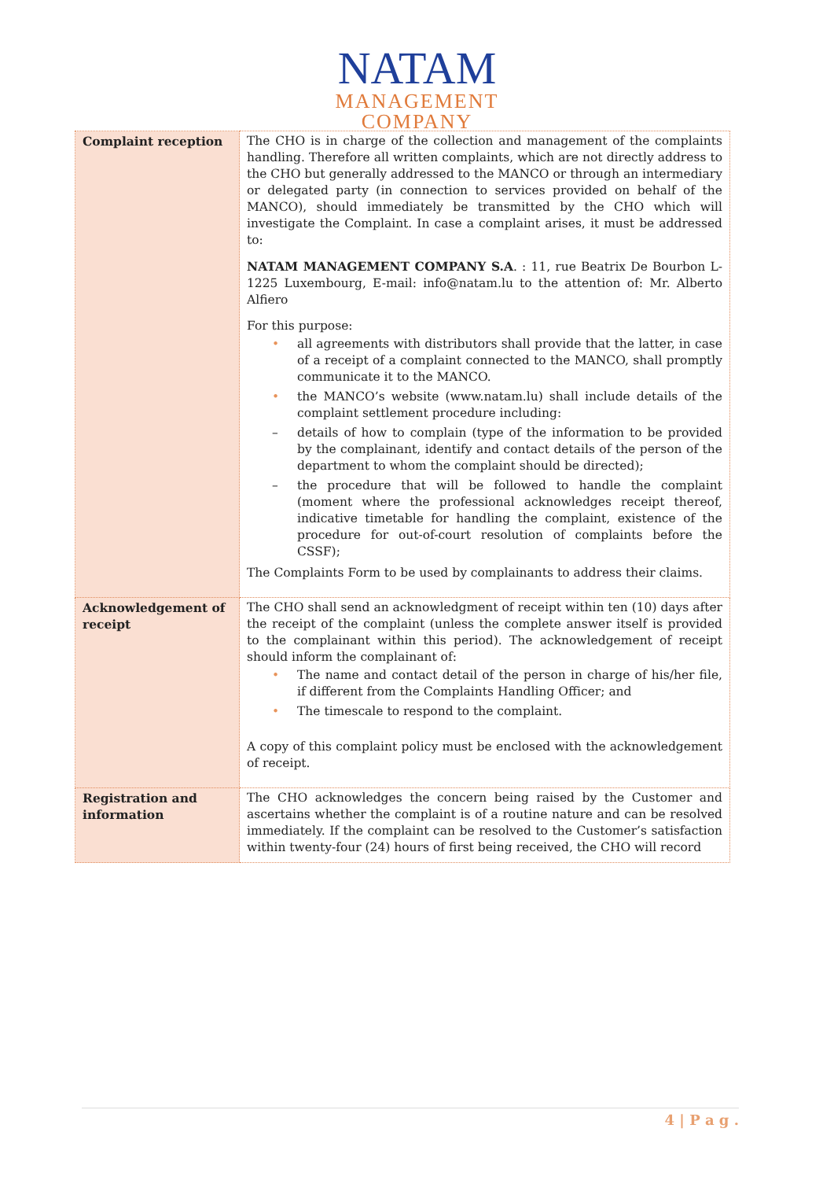NATAM
MANAGEMENT
COMPANY
| Complaint reception | The CHO is in charge of the collection and management of the complaints handling. Therefore all written complaints, which are not directly address to the CHO but generally addressed to the MANCO or through an intermediary or delegated party (in connection to services provided on behalf of the MANCO), should immediately be transmitted by the CHO which will investigate the Complaint. In case a complaint arises, it must be addressed to: NATAM MANAGEMENT COMPANY S.A . : 11, rue Beatrix De Bourbon L-1225 Luxembourg, E-mail: info@natam.lu to the attention of: Mr. Alberto Alfiero For this purpose: • all agreements with distributors shall provide that the latter, in case of a receipt of a complaint connected to the MANCO, shall promptly communicate it to the MANCO. • the MANCO’s website (www.natam.lu) shall include details of the complaint settlement procedure including: – details of how to complain (type of the information to be provided by the complainant, identify and contact details of the person of the department to whom the complaint should be directed); – the procedure that will be followed to handle the complaint (moment where the professional acknowledges receipt thereof, indicative timetable for handling the complaint, existence of the procedure for out-of-court resolution of complaints before the CSSF); The Complaints Form to be used by complainants to address their claims. |
| Acknowledgement of receipt | The CHO shall send an acknowledgment of receipt within ten (10) days after the receipt of the complaint (unless the complete answer itself is provided to the complainant within this period). The acknowledgement of receipt should inform the complainant of: • The name and contact detail of the person in charge of his/her file, if different from the Complaints Handling Officer; and • The timescale to respond to the complaint. A copy of this complaint policy must be enclosed with the acknowledgement of receipt. |
| Registration and information | The CHO acknowledges the concern being raised by the Customer and ascertains whether the complaint is of a routine nature and can be resolved immediately. If the complaint can be resolved to the Customer’s satisfaction within twenty-four (24) hours of first being received, the CHO will record |
4 | P a g .